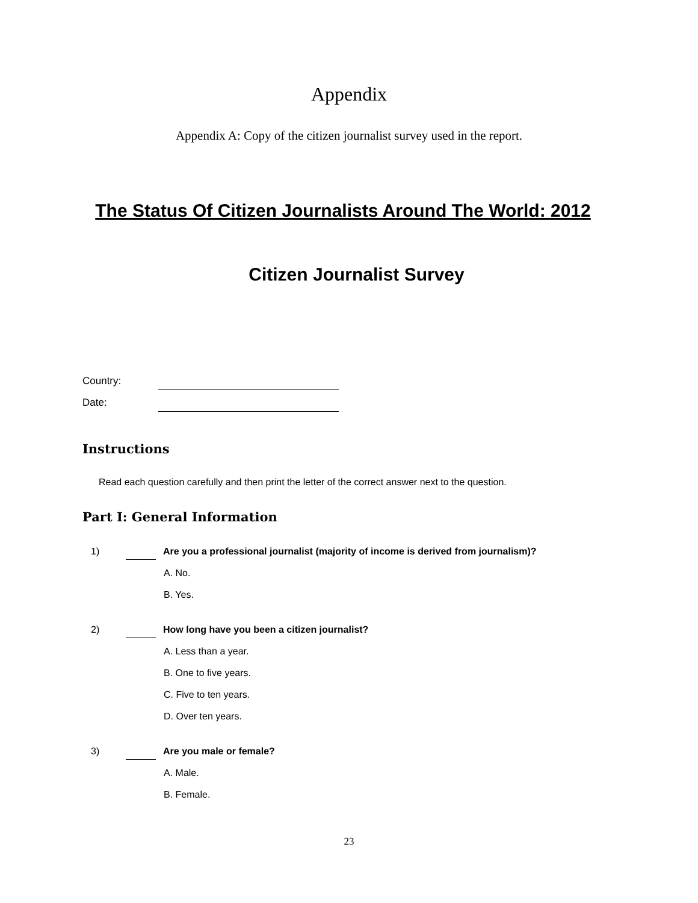Appendix
Appendix A: Copy of the citizen journalist survey used in the report.
The Status Of Citizen Journalists Around The World: 2012
Citizen Journalist Survey
Country:
Date:
Instructions
Read each question carefully and then print the letter of the correct answer next to the question.
Part I: General Information
1) Are you a professional journalist (majority of income is derived from journalism)?
A. No.
B. Yes.
2) How long have you been a citizen journalist?
A. Less than a year.
B. One to five years.
C. Five to ten years.
D. Over ten years.
3) Are you male or female?
A. Male.
B. Female.
23